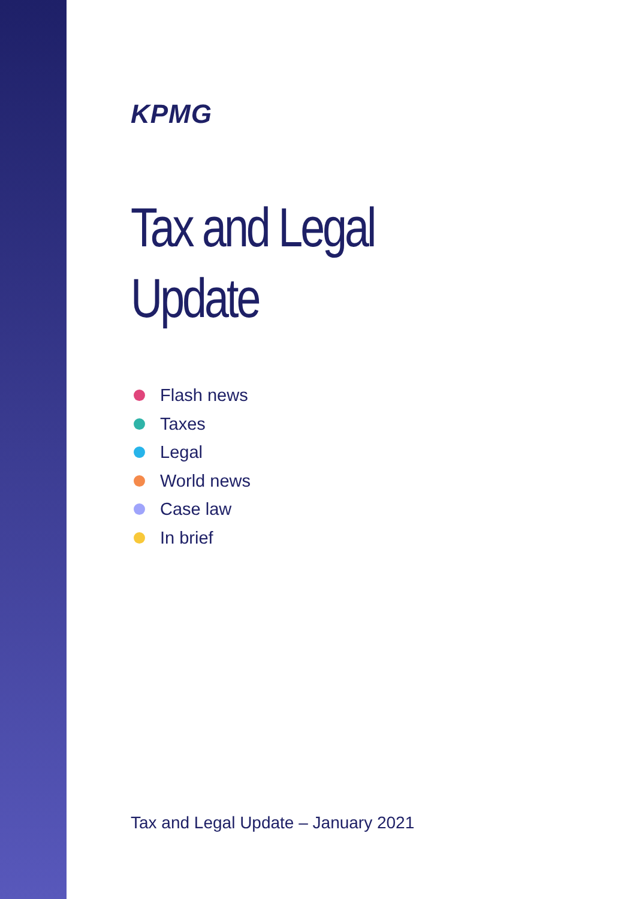KPMG
Tax and Legal
Update
Flash news
Taxes
Legal
World news
Case law
In brief
Tax and Legal Update – January 2021